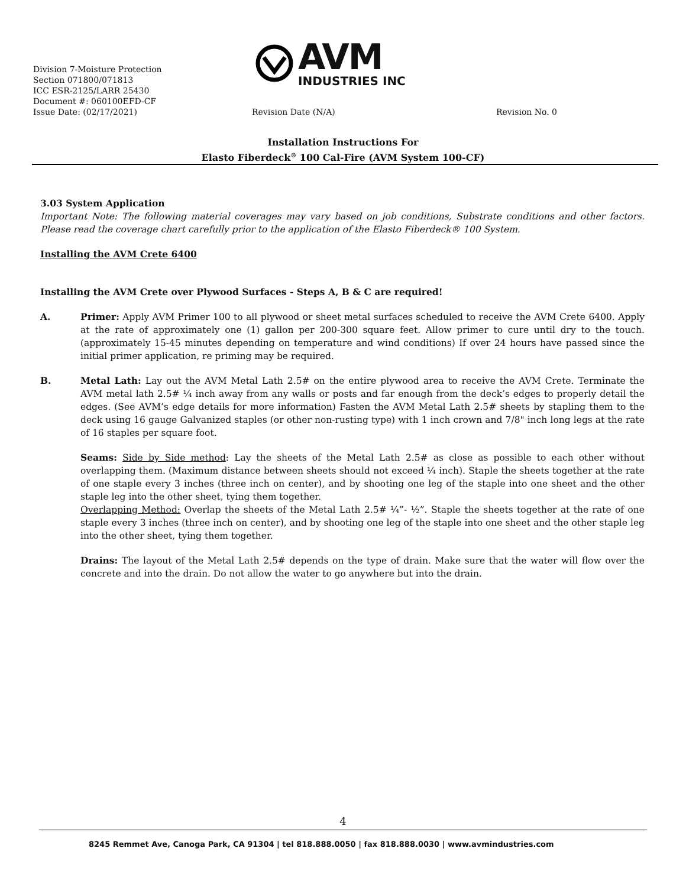AVM
INDUSTRIES INC
Division 7-Moisture Protection
Section 071800/071813
ICC ESR-2125/LARR 25430
Document #: 060100EFD-CF
Issue Date: (02/17/2021) Revision Date (N/A) Revision No. 0
Installation Instructions For
Elasto Fiberdeck<sup>®</sup> 100 Cal-Fire (AVM System 100-CF)
3.03 System Application
Important Note: The following material coverages may vary based on job conditions, Substrate conditions and other factors. Please read the coverage chart carefully prior to the application of the Elasto Fiberdeck® 100 System.
Installing the AVM Crete 6400
Installing the AVM Crete over Plywood Surfaces - Steps A, B & C are required!
A. Primer: Apply AVM Primer 100 to all plywood or sheet metal surfaces scheduled to receive the AVM Crete 6400. Apply at the rate of approximately one (1) gallon per 200-300 square feet. Allow primer to cure until dry to the touch. (approximately 15-45 minutes depending on temperature and wind conditions) If over 24 hours have passed since the initial primer application, re priming may be required.
B. Metal Lath: Lay out the AVM Metal Lath 2.5# on the entire plywood area to receive the AVM Crete. Terminate the AVM metal lath 2.5# ¼ inch away from any walls or posts and far enough from the deck’s edges to properly detail the edges. (See AVM’s edge details for more information) Fasten the AVM Metal Lath 2.5# sheets by stapling them to the deck using 16 gauge Galvanized staples (or other non-rusting type) with 1 inch crown and 7/8" inch long legs at the rate of 16 staples per square foot.
Seams: Side by Side method: Lay the sheets of the Metal Lath 2.5# as close as possible to each other without overlapping them. (Maximum distance between sheets should not exceed ¼ inch). Staple the sheets together at the rate of one staple every 3 inches (three inch on center), and by shooting one leg of the staple into one sheet and the other staple leg into the other sheet, tying them together.
Overlapping Method: Overlap the sheets of the Metal Lath 2.5# ¼”- ½”. Staple the sheets together at the rate of one staple every 3 inches (three inch on center), and by shooting one leg of the staple into one sheet and the other staple leg into the other sheet, tying them together.
Drains: The layout of the Metal Lath 2.5# depends on the type of drain. Make sure that the water will flow over the concrete and into the drain. Do not allow the water to go anywhere but into the drain.
4
8245 Remmet Ave, Canoga Park, CA 91304 | tel 818.888.0050 | fax 818.888.0030 | www.avmindustries.com